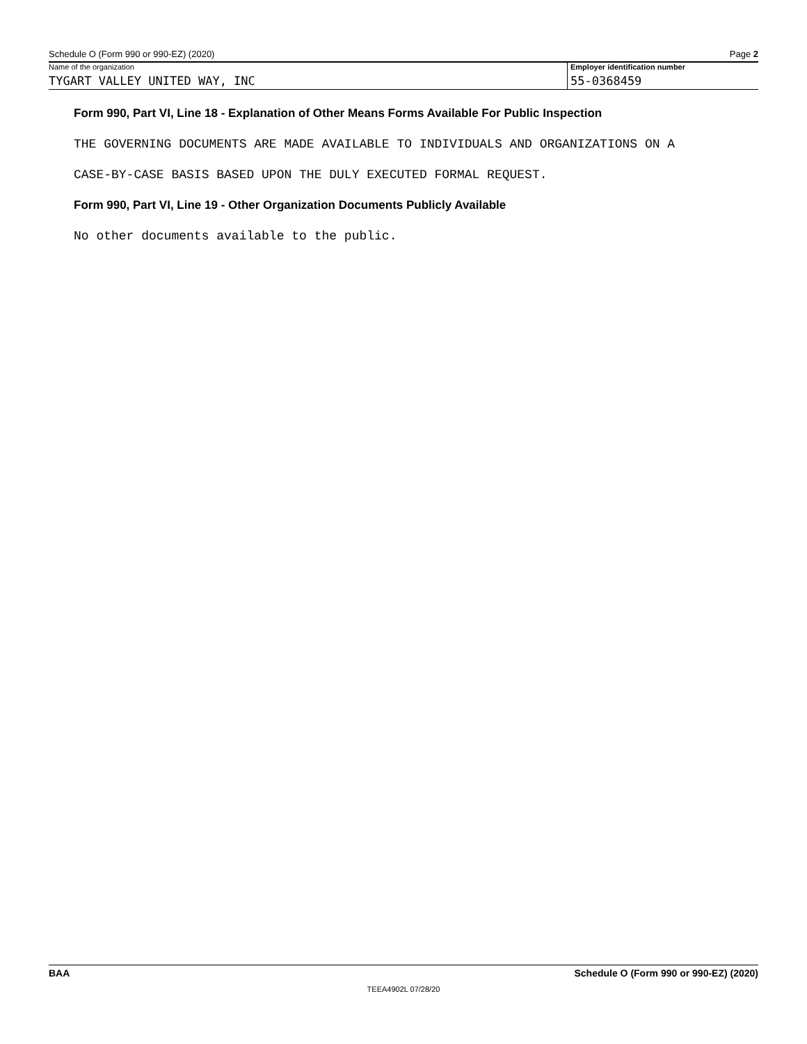Schedule O (Form 990 or 990-EZ) (2020) Page 2
Name of the organization
TYGART VALLEY UNITED WAY, INC
Employer identification number
55-0368459
Form 990, Part VI, Line 18 - Explanation of Other Means Forms Available For Public Inspection
THE GOVERNING DOCUMENTS ARE MADE AVAILABLE TO INDIVIDUALS AND ORGANIZATIONS ON A
CASE-BY-CASE BASIS BASED UPON THE DULY EXECUTED FORMAL REQUEST.
Form 990, Part VI, Line 19 - Other Organization Documents Publicly Available
No other documents available to the public.
BAA Schedule O (Form 990 or 990-EZ) (2020)
TEEA4902L 07/28/20